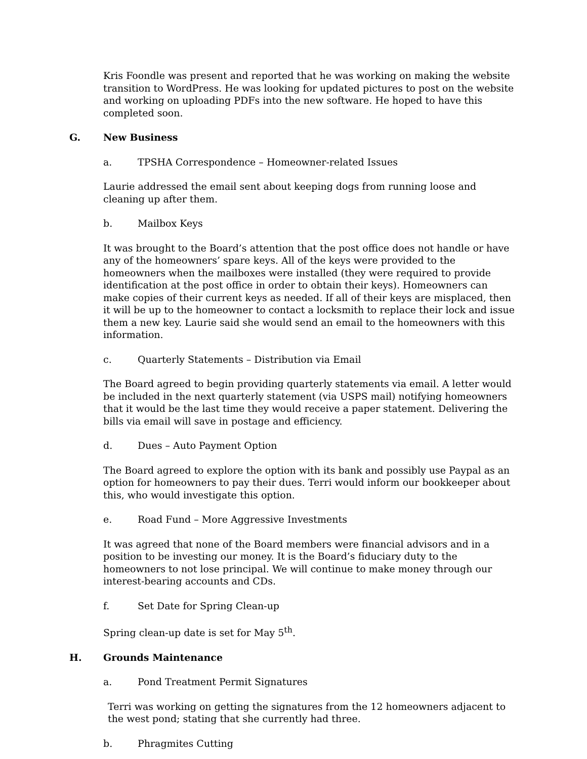Kris Foondle was present and reported that he was working on making the website transition to WordPress. He was looking for updated pictures to post on the website and working on uploading PDFs into the new software. He hoped to have this completed soon.
G. New Business
a. TPSHA Correspondence – Homeowner-related Issues
Laurie addressed the email sent about keeping dogs from running loose and cleaning up after them.
b. Mailbox Keys
It was brought to the Board’s attention that the post office does not handle or have any of the homeowners’ spare keys. All of the keys were provided to the homeowners when the mailboxes were installed (they were required to provide identification at the post office in order to obtain their keys). Homeowners can make copies of their current keys as needed. If all of their keys are misplaced, then it will be up to the homeowner to contact a locksmith to replace their lock and issue them a new key. Laurie said she would send an email to the homeowners with this information.
c. Quarterly Statements – Distribution via Email
The Board agreed to begin providing quarterly statements via email. A letter would be included in the next quarterly statement (via USPS mail) notifying homeowners that it would be the last time they would receive a paper statement. Delivering the bills via email will save in postage and efficiency.
d. Dues – Auto Payment Option
The Board agreed to explore the option with its bank and possibly use Paypal as an option for homeowners to pay their dues. Terri would inform our bookkeeper about this, who would investigate this option.
e. Road Fund – More Aggressive Investments
It was agreed that none of the Board members were financial advisors and in a position to be investing our money. It is the Board’s fiduciary duty to the homeowners to not lose principal. We will continue to make money through our interest-bearing accounts and CDs.
f. Set Date for Spring Clean-up
Spring clean-up date is set for May 5<sup>th</sup>.
H. Grounds Maintenance
a. Pond Treatment Permit Signatures
Terri was working on getting the signatures from the 12 homeowners adjacent to the west pond; stating that she currently had three.
b. Phragmites Cutting